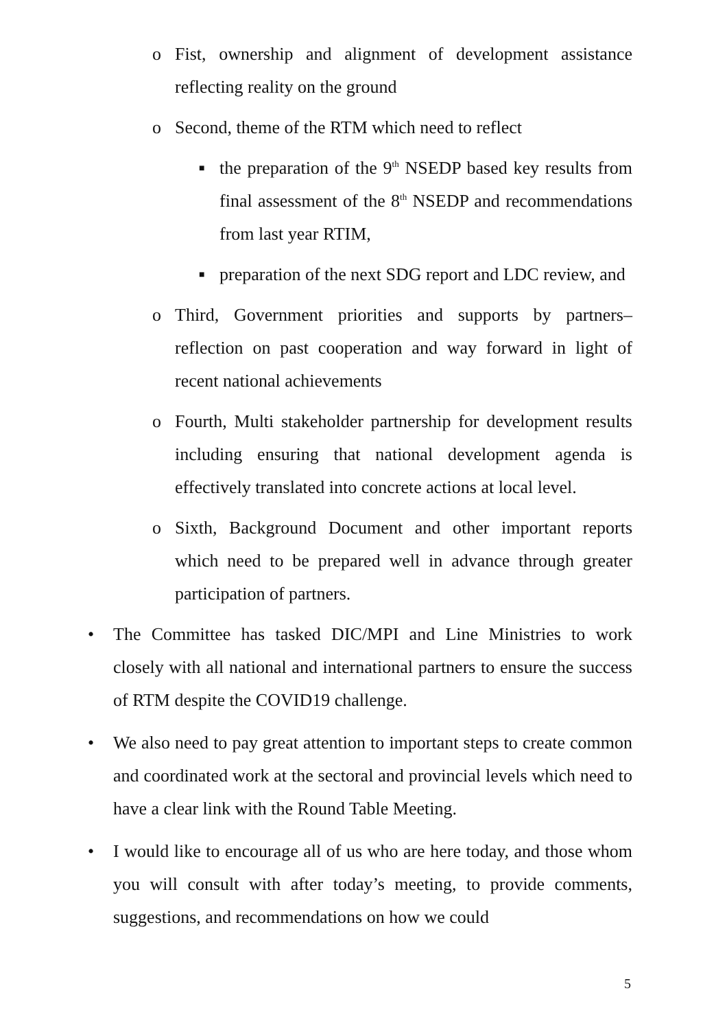o Fist, ownership and alignment of development assistance reflecting reality on the ground
o Second, theme of the RTM which need to reflect
■ the preparation of the 9<sup>th</sup> NSEDP based key results from final assessment of the 8<sup>th</sup> NSEDP and recommendations from last year RTIM,
■ preparation of the next SDG report and LDC review, and
o Third, Government priorities and supports by partners– reflection on past cooperation and way forward in light of recent national achievements
o Fourth, Multi stakeholder partnership for development results including ensuring that national development agenda is effectively translated into concrete actions at local level.
o Sixth, Background Document and other important reports which need to be prepared well in advance through greater participation of partners.
• The Committee has tasked DIC/MPI and Line Ministries to work closely with all national and international partners to ensure the success of RTM despite the COVID19 challenge.
• We also need to pay great attention to important steps to create common and coordinated work at the sectoral and provincial levels which need to have a clear link with the Round Table Meeting.
• I would like to encourage all of us who are here today, and those whom you will consult with after today’s meeting, to provide comments, suggestions, and recommendations on how we could
5